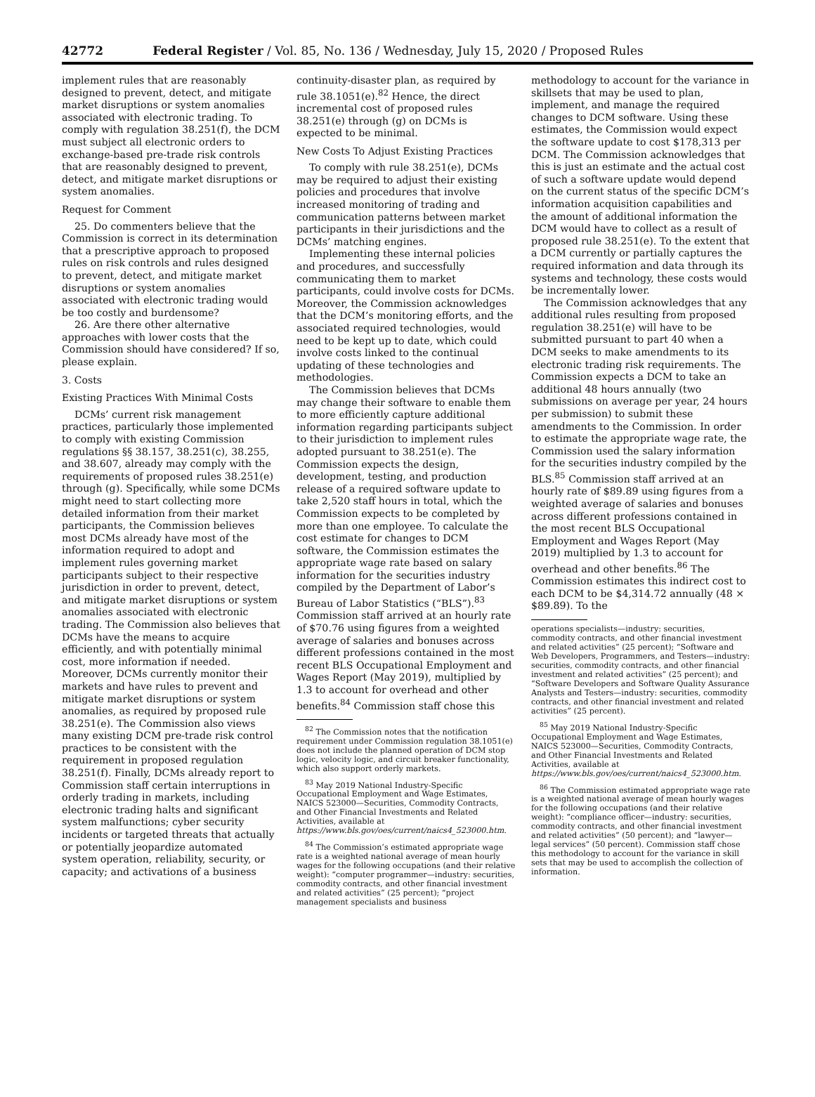42772 Federal Register / Vol. 85, No. 136 / Wednesday, July 15, 2020 / Proposed Rules
implement rules that are reasonably designed to prevent, detect, and mitigate market disruptions or system anomalies associated with electronic trading. To comply with regulation 38.251(f), the DCM must subject all electronic orders to exchange-based pre-trade risk controls that are reasonably designed to prevent, detect, and mitigate market disruptions or system anomalies.
Request for Comment
25. Do commenters believe that the Commission is correct in its determination that a prescriptive approach to proposed rules on risk controls and rules designed to prevent, detect, and mitigate market disruptions or system anomalies associated with electronic trading would be too costly and burdensome?
26. Are there other alternative approaches with lower costs that the Commission should have considered? If so, please explain.
3. Costs
Existing Practices With Minimal Costs
DCMs’ current risk management practices, particularly those implemented to comply with existing Commission regulations §§ 38.157, 38.251(c), 38.255, and 38.607, already may comply with the requirements of proposed rules 38.251(e) through (g). Specifically, while some DCMs might need to start collecting more detailed information from their market participants, the Commission believes most DCMs already have most of the information required to adopt and implement rules governing market participants subject to their respective jurisdiction in order to prevent, detect, and mitigate market disruptions or system anomalies associated with electronic trading. The Commission also believes that DCMs have the means to acquire efficiently, and with potentially minimal cost, more information if needed. Moreover, DCMs currently monitor their markets and have rules to prevent and mitigate market disruptions or system anomalies, as required by proposed rule 38.251(e). The Commission also views many existing DCM pre-trade risk control practices to be consistent with the requirement in proposed regulation 38.251(f). Finally, DCMs already report to Commission staff certain interruptions in orderly trading in markets, including electronic trading halts and significant system malfunctions; cyber security incidents or targeted threats that actually or potentially jeopardize automated system operation, reliability, security, or capacity; and activations of a business
continuity-disaster plan, as required by rule 38.1051(e).<sup>82</sup> Hence, the direct incremental cost of proposed rules 38.251(e) through (g) on DCMs is expected to be minimal.
New Costs To Adjust Existing Practices
To comply with rule 38.251(e), DCMs may be required to adjust their existing policies and procedures that involve increased monitoring of trading and communication patterns between market participants in their jurisdictions and the DCMs’ matching engines.
Implementing these internal policies and procedures, and successfully communicating them to market participants, could involve costs for DCMs. Moreover, the Commission acknowledges that the DCM’s monitoring efforts, and the associated required technologies, would need to be kept up to date, which could involve costs linked to the continual updating of these technologies and methodologies.
The Commission believes that DCMs may change their software to enable them to more efficiently capture additional information regarding participants subject to their jurisdiction to implement rules adopted pursuant to 38.251(e). The Commission expects the design, development, testing, and production release of a required software update to take 2,520 staff hours in total, which the Commission expects to be completed by more than one employee. To calculate the cost estimate for changes to DCM software, the Commission estimates the appropriate wage rate based on salary information for the securities industry compiled by the Department of Labor’s Bureau of Labor Statistics (“BLS”).<sup>83</sup> Commission staff arrived at an hourly rate of $70.76 using figures from a weighted average of salaries and bonuses across different professions contained in the most recent BLS Occupational Employment and Wages Report (May 2019), multiplied by 1.3 to account for overhead and other benefits.<sup>84</sup> Commission staff chose this
<sup>82</sup> The Commission notes that the notification requirement under Commission regulation 38.1051(e) does not include the planned operation of DCM stop logic, velocity logic, and circuit breaker functionality, which also support orderly markets.
<sup>83</sup> May 2019 National Industry-Specific Occupational Employment and Wage Estimates, NAICS 523000—Securities, Commodity Contracts, and Other Financial Investments and Related Activities, available at https://www.bls.gov/oes/current/naics4_523000.htm.
<sup>84</sup> The Commission’s estimated appropriate wage rate is a weighted national average of mean hourly wages for the following occupations (and their relative weight): “computer programmer—industry: securities, commodity contracts, and other financial investment and related activities” (25 percent); “project management specialists and business
methodology to account for the variance in skillsets that may be used to plan, implement, and manage the required changes to DCM software. Using these estimates, the Commission would expect the software update to cost $178,313 per DCM. The Commission acknowledges that this is just an estimate and the actual cost of such a software update would depend on the current status of the specific DCM’s information acquisition capabilities and the amount of additional information the DCM would have to collect as a result of proposed rule 38.251(e). To the extent that a DCM currently or partially captures the required information and data through its systems and technology, these costs would be incrementally lower.
The Commission acknowledges that any additional rules resulting from proposed regulation 38.251(e) will have to be submitted pursuant to part 40 when a DCM seeks to make amendments to its electronic trading risk requirements. The Commission expects a DCM to take an additional 48 hours annually (two submissions on average per year, 24 hours per submission) to submit these amendments to the Commission. In order to estimate the appropriate wage rate, the Commission used the salary information for the securities industry compiled by the BLS.<sup>85</sup> Commission staff arrived at an hourly rate of $89.89 using figures from a weighted average of salaries and bonuses across different professions contained in the most recent BLS Occupational Employment and Wages Report (May 2019) multiplied by 1.3 to account for overhead and other benefits.<sup>86</sup> The Commission estimates this indirect cost to each DCM to be $4,314.72 annually (48 × $89.89). To the
operations specialists—industry: securities, commodity contracts, and other financial investment and related activities” (25 percent); “Software and Web Developers, Programmers, and Testers—industry: securities, commodity contracts, and other financial investment and related activities” (25 percent); and “Software Developers and Software Quality Assurance Analysts and Testers—industry: securities, commodity contracts, and other financial investment and related activities” (25 percent).
<sup>85</sup> May 2019 National Industry-Specific Occupational Employment and Wage Estimates, NAICS 523000—Securities, Commodity Contracts, and Other Financial Investments and Related Activities, available at https://www.bls.gov/oes/current/naics4_523000.htm.
<sup>86</sup> The Commission estimated appropriate wage rate is a weighted national average of mean hourly wages for the following occupations (and their relative weight): “compliance officer—industry: securities, commodity contracts, and other financial investment and related activities” (50 percent); and “lawyer—legal services” (50 percent). Commission staff chose this methodology to account for the variance in skill sets that may be used to accomplish the collection of information.